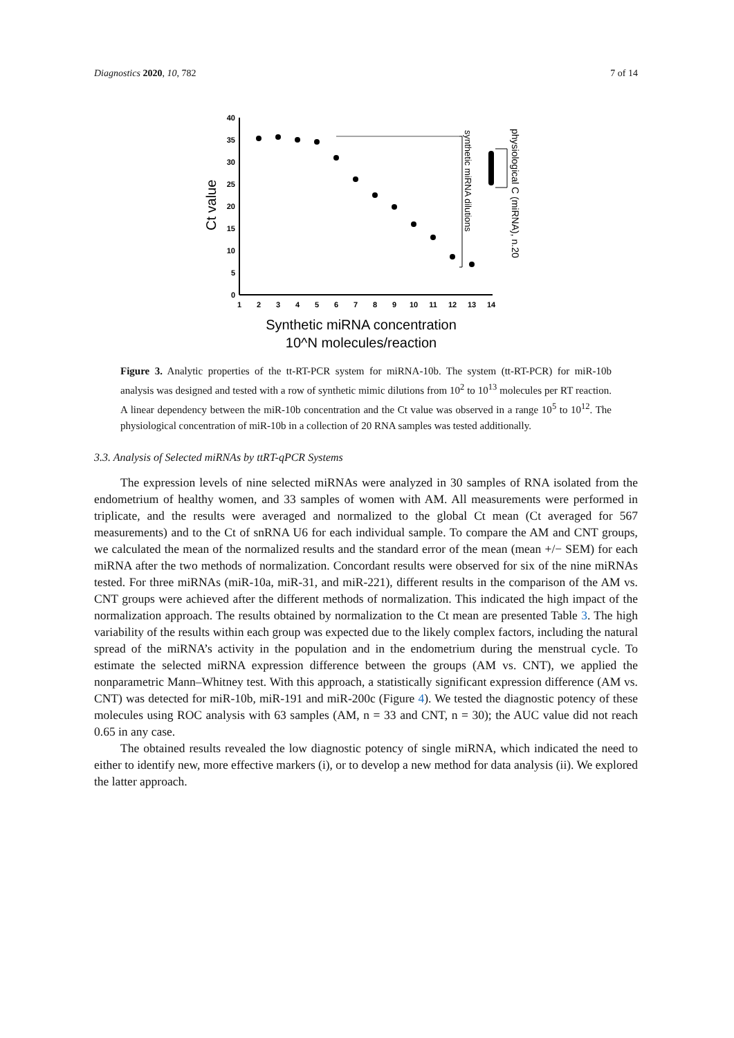Diagnostics 2020, 10, 782 7 of 14
40
35
30
25
20
15
10
5
0
1
2
3
4
5
6
7
8
9
10
11
12
13
14
synthetic miRNA dilutions
physiological C (miRNA), n.20
Ct value
Synthetic miRNA concentration
10^N molecules/reaction
Figure 3. Analytic properties of the tt-RT-PCR system for miRNA-10b. The system (tt-RT-PCR) for miR-10b analysis was designed and tested with a row of synthetic mimic dilutions from 10<sup>2</sup> to 10<sup>13</sup> molecules per RT reaction. A linear dependency between the miR-10b concentration and the Ct value was observed in a range 10<sup>5</sup> to 10<sup>12</sup>. The physiological concentration of miR-10b in a collection of 20 RNA samples was tested additionally.
3.3. Analysis of Selected miRNAs by ttRT-qPCR Systems
The expression levels of nine selected miRNAs were analyzed in 30 samples of RNA isolated from the endometrium of healthy women, and 33 samples of women with AM. All measurements were performed in triplicate, and the results were averaged and normalized to the global Ct mean (Ct averaged for 567 measurements) and to the Ct of snRNA U6 for each individual sample. To compare the AM and CNT groups, we calculated the mean of the normalized results and the standard error of the mean (mean +/− SEM) for each miRNA after the two methods of normalization. Concordant results were observed for six of the nine miRNAs tested. For three miRNAs (miR-10a, miR-31, and miR-221), different results in the comparison of the AM vs. CNT groups were achieved after the different methods of normalization. This indicated the high impact of the normalization approach. The results obtained by normalization to the Ct mean are presented Table 3. The high variability of the results within each group was expected due to the likely complex factors, including the natural spread of the miRNA’s activity in the population and in the endometrium during the menstrual cycle. To estimate the selected miRNA expression difference between the groups (AM vs. CNT), we applied the nonparametric Mann–Whitney test. With this approach, a statistically significant expression difference (AM vs. CNT) was detected for miR-10b, miR-191 and miR-200c (Figure 4). We tested the diagnostic potency of these molecules using ROC analysis with 63 samples (AM, n = 33 and CNT, n = 30); the AUC value did not reach 0.65 in any case.
The obtained results revealed the low diagnostic potency of single miRNA, which indicated the need to either to identify new, more effective markers (i), or to develop a new method for data analysis (ii). We explored the latter approach.